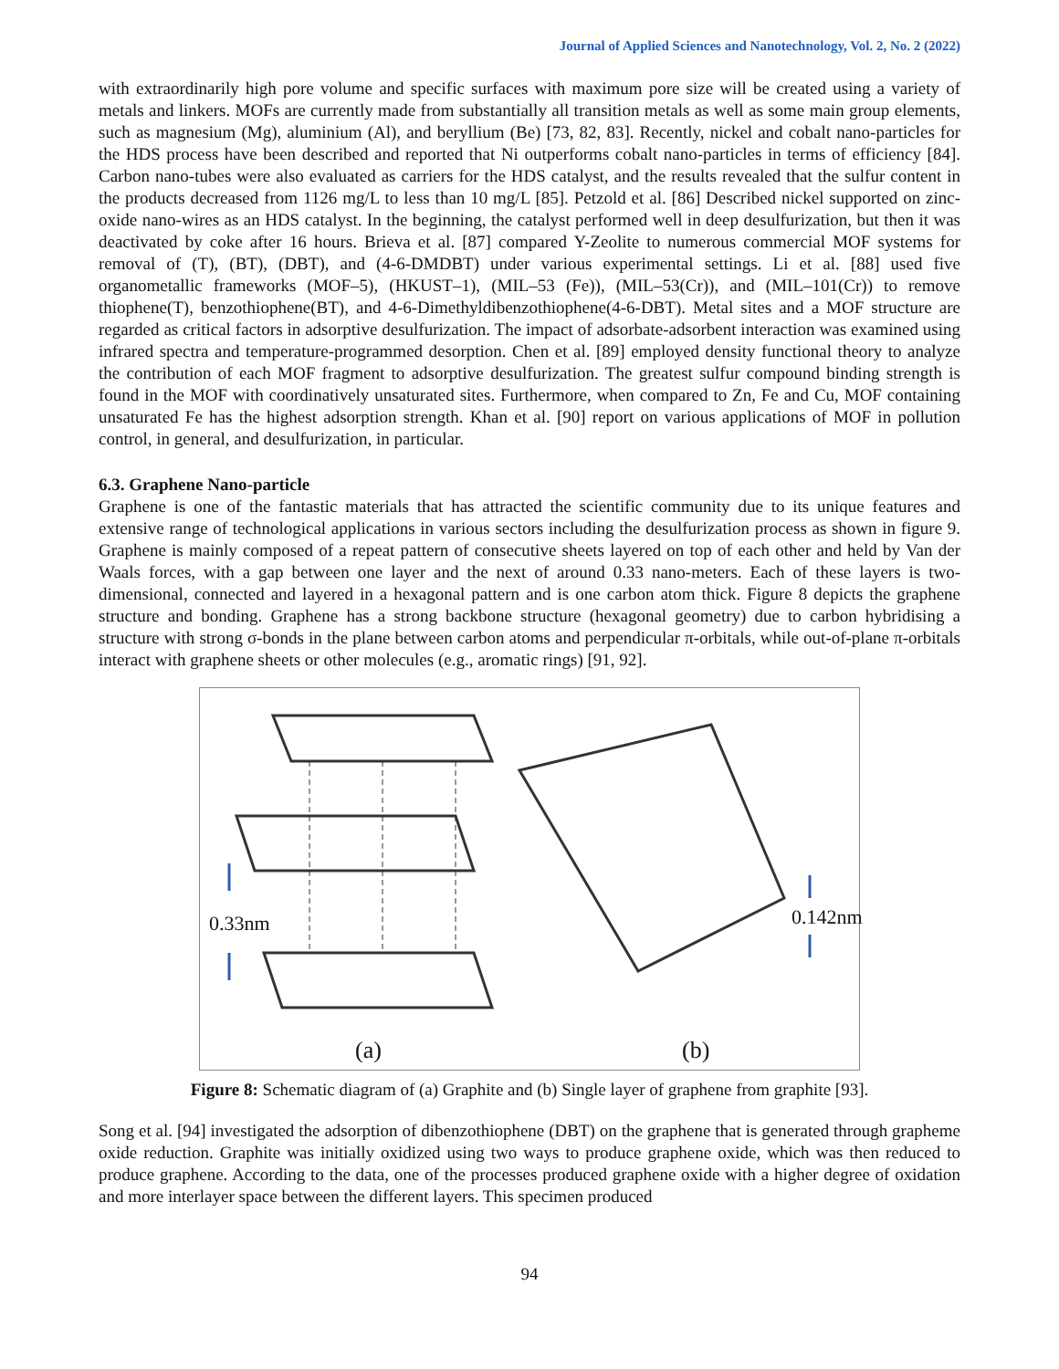Journal of Applied Sciences and Nanotechnology, Vol. 2, No. 2 (2022)
with extraordinarily high pore volume and specific surfaces with maximum pore size will be created using a variety of metals and linkers. MOFs are currently made from substantially all transition metals as well as some main group elements, such as magnesium (Mg), aluminium (Al), and beryllium (Be) [73, 82, 83]. Recently, nickel and cobalt nano-particles for the HDS process have been described and reported that Ni outperforms cobalt nano-particles in terms of efficiency [84]. Carbon nano-tubes were also evaluated as carriers for the HDS catalyst, and the results revealed that the sulfur content in the products decreased from 1126 mg/L to less than 10 mg/L [85]. Petzold et al. [86] Described nickel supported on zinc-oxide nano-wires as an HDS catalyst. In the beginning, the catalyst performed well in deep desulfurization, but then it was deactivated by coke after 16 hours. Brieva et al. [87] compared Y-Zeolite to numerous commercial MOF systems for removal of (T), (BT), (DBT), and (4-6-DMDBT) under various experimental settings. Li et al. [88] used five organometallic frameworks (MOF‒5), (HKUST‒1), (MIL‒53 (Fe)), (MIL‒53(Cr)), and (MIL‒101(Cr)) to remove thiophene(T), benzothiophene(BT), and 4-6-Dimethyldibenzothiophene(4-6-DBT). Metal sites and a MOF structure are regarded as critical factors in adsorptive desulfurization. The impact of adsorbate-adsorbent interaction was examined using infrared spectra and temperature-programmed desorption. Chen et al. [89] employed density functional theory to analyze the contribution of each MOF fragment to adsorptive desulfurization. The greatest sulfur compound binding strength is found in the MOF with coordinatively unsaturated sites. Furthermore, when compared to Zn, Fe and Cu, MOF containing unsaturated Fe has the highest adsorption strength. Khan et al. [90] report on various applications of MOF in pollution control, in general, and desulfurization, in particular.
6.3. Graphene Nano-particle
Graphene is one of the fantastic materials that has attracted the scientific community due to its unique features and extensive range of technological applications in various sectors including the desulfurization process as shown in figure 9. Graphene is mainly composed of a repeat pattern of consecutive sheets layered on top of each other and held by Van der Waals forces, with a gap between one layer and the next of around 0.33 nano-meters. Each of these layers is two-dimensional, connected and layered in a hexagonal pattern and is one carbon atom thick. Figure 8 depicts the graphene structure and bonding. Graphene has a strong backbone structure (hexagonal geometry) due to carbon hybridising a structure with strong σ-bonds in the plane between carbon atoms and perpendicular π-orbitals, while out-of-plane π-orbitals interact with graphene sheets or other molecules (e.g., aromatic rings) [91, 92].
0.33nm 0.142nm
(a) (b)
Figure 8: Schematic diagram of (a) Graphite and (b) Single layer of graphene from graphite [93].
Song et al. [94] investigated the adsorption of dibenzothiophene (DBT) on the graphene that is generated through grapheme oxide reduction. Graphite was initially oxidized using two ways to produce graphene oxide, which was then reduced to produce graphene. According to the data, one of the processes produced graphene oxide with a higher degree of oxidation and more interlayer space between the different layers. This specimen produced
94